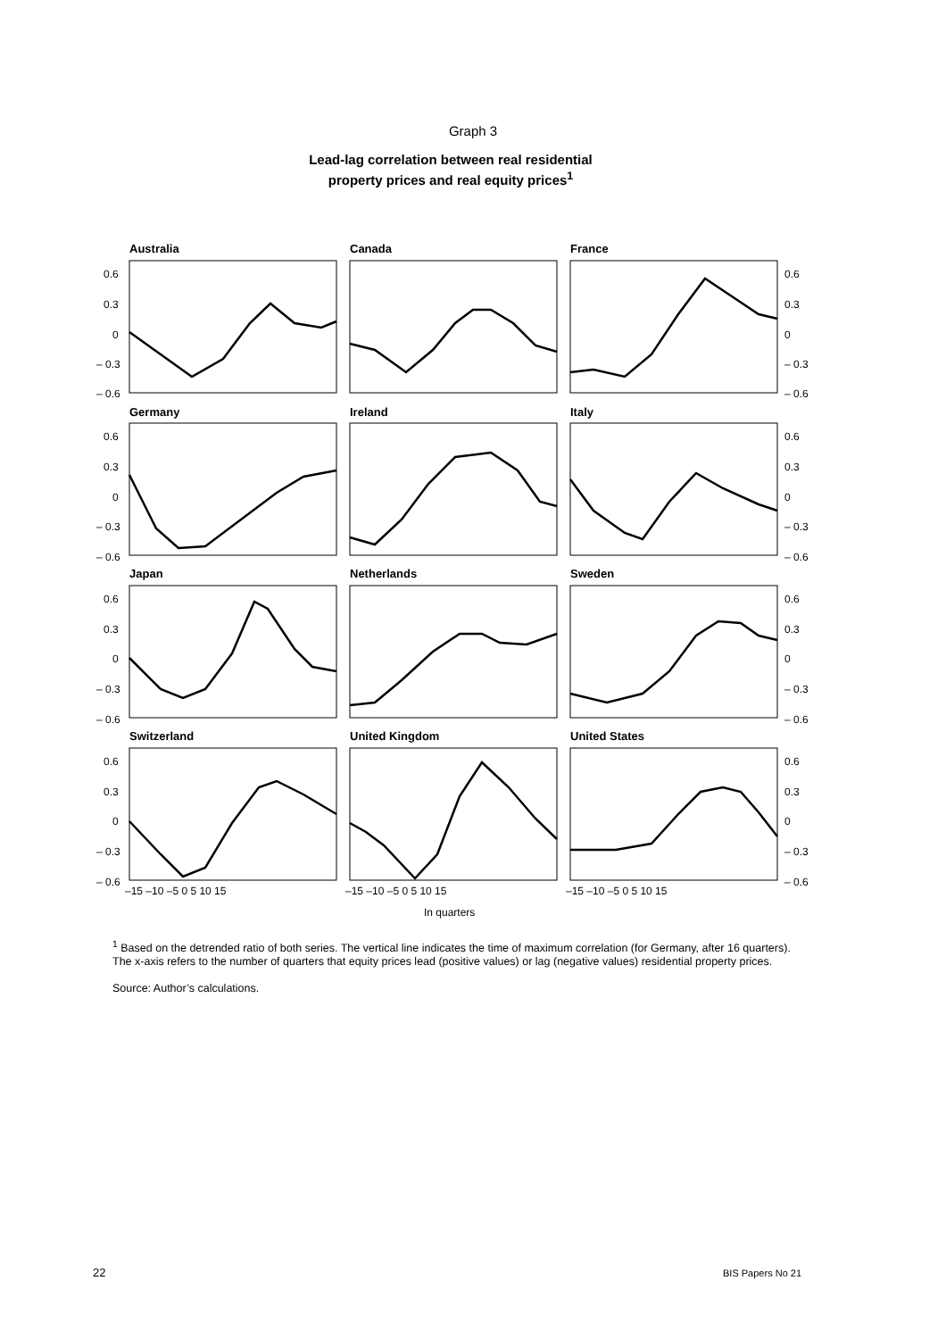Graph 3
Lead-lag correlation between real residential
property prices and real equity prices<sup>1</sup>
Australia
Canada
France
Germany
Ireland
Italy
Japan
Netherlands
Sweden
Switzerland
United Kingdom
United States
0.6
0.3
0
– 0.3
– 0.6
0.6
0.3
0
– 0.3
– 0.6
0.6
0.3
0
– 0.3
– 0.6
0.6
0.3
0
– 0.3
– 0.6
0.6
0.3
0
– 0.3
– 0.6
0.6
0.3
0
– 0.3
– 0.6
0.6
0.3
0
– 0.3
– 0.6
0.6
0.3
0
– 0.3
– 0.6
–15 –10 –5 0 5 10 15
–15 –10 –5 0 5 10 15
–15 –10 –5 0 5 10 15
In quarters
<sup>1</sup> Based on the detrended ratio of both series. The vertical line indicates the time of maximum correlation (for Germany, after 16 quarters). The x-axis refers to the number of quarters that equity prices lead (positive values) or lag (negative values) residential property prices.
Source: Author’s calculations.
22 BIS Papers No 21